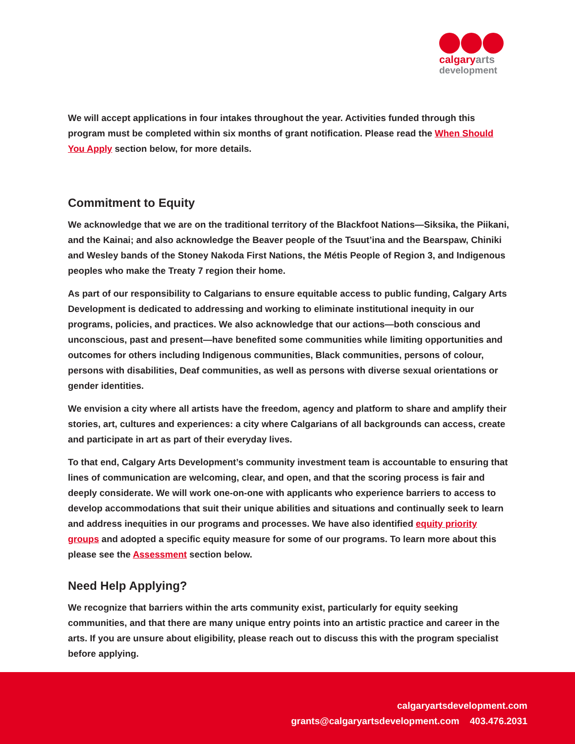calgaryarts
development
We will accept applications in four intakes throughout the year. Activities funded through this program must be completed within six months of grant notification. Please read the When Should You Apply section below, for more details.
Commitment to Equity
We acknowledge that we are on the traditional territory of the Blackfoot Nations—Siksika, the Piikani, and the Kainai; and also acknowledge the Beaver people of the Tsuut’ina and the Bearspaw, Chiniki and Wesley bands of the Stoney Nakoda First Nations, the Métis People of Region 3, and Indigenous peoples who make the Treaty 7 region their home.
As part of our responsibility to Calgarians to ensure equitable access to public funding, Calgary Arts Development is dedicated to addressing and working to eliminate institutional inequity in our programs, policies, and practices. We also acknowledge that our actions—both conscious and unconscious, past and present—have benefited some communities while limiting opportunities and outcomes for others including Indigenous communities, Black communities, persons of colour, persons with disabilities, Deaf communities, as well as persons with diverse sexual orientations or gender identities.
We envision a city where all artists have the freedom, agency and platform to share and amplify their stories, art, cultures and experiences: a city where Calgarians of all backgrounds can access, create and participate in art as part of their everyday lives.
To that end, Calgary Arts Development’s community investment team is accountable to ensuring that lines of communication are welcoming, clear, and open, and that the scoring process is fair and deeply considerate. We will work one-on-one with applicants who experience barriers to access to develop accommodations that suit their unique abilities and situations and continually seek to learn and address inequities in our programs and processes. We have also identified equity priority groups and adopted a specific equity measure for some of our programs. To learn more about this please see the Assessment section below.
Need Help Applying?
We recognize that barriers within the arts community exist, particularly for equity seeking communities, and that there are many unique entry points into an artistic practice and career in the arts. If you are unsure about eligibility, please reach out to discuss this with the program specialist before applying.
calgaryartsdevelopment.com
grants@calgaryartsdevelopment.com 403.476.2031